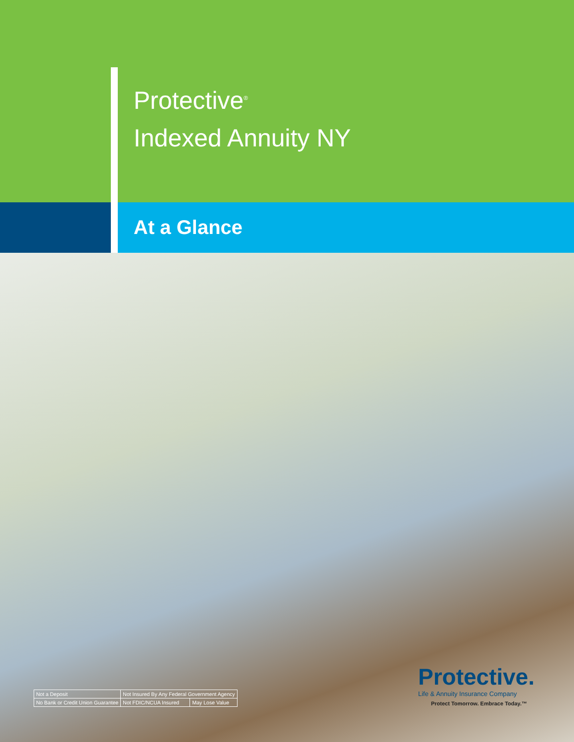Protective<sup>®</sup>
Indexed Annuity NY
At a Glance
| Not a Deposit | Not Insured By Any Federal Government Agency | |
| No Bank or Credit Union Guarantee | Not FDIC/NCUA Insured | May Lose Value |
Protective.
Life & Annuity Insurance Company
Protect Tomorrow. Embrace Today.™